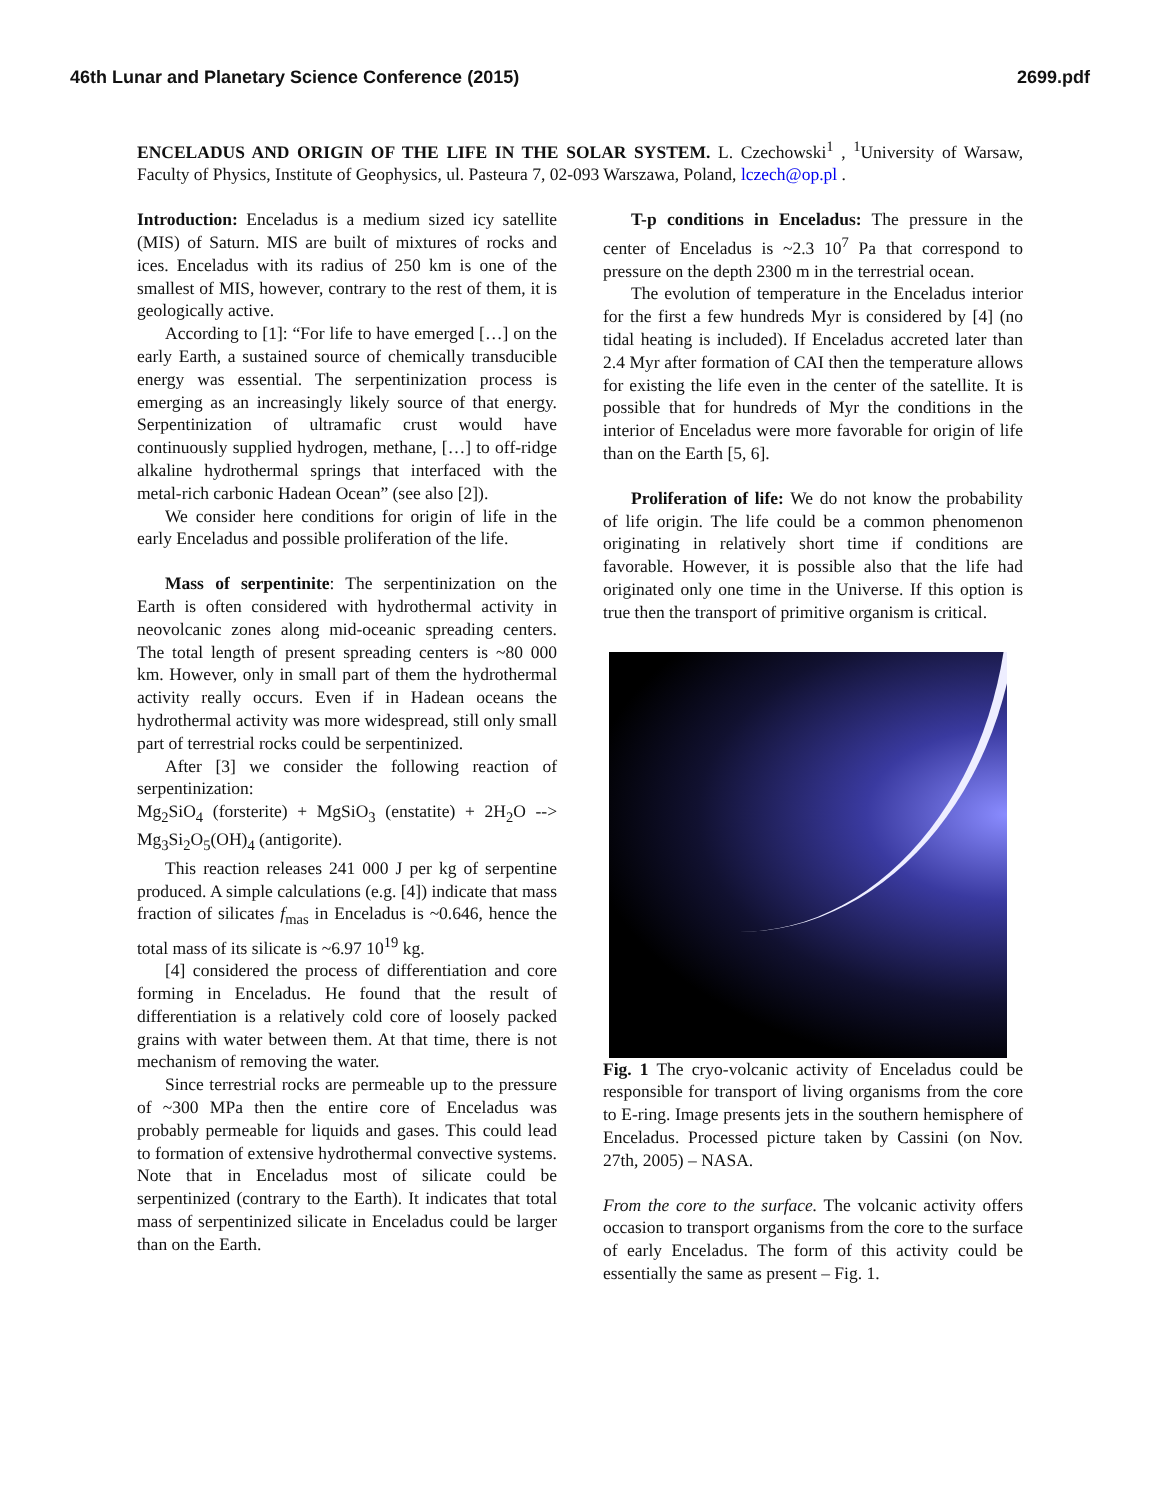46th Lunar and Planetary Science Conference (2015) 2699.pdf
ENCELADUS AND ORIGIN OF THE LIFE IN THE SOLAR SYSTEM. L. Czechowski<sup>1</sup> , <sup>1</sup>University of Warsaw, Faculty of Physics, Institute of Geophysics, ul. Pasteura 7, 02-093 Warszawa, Poland, lczech@op.pl .
Introduction: Enceladus is a medium sized icy satellite (MIS) of Saturn. MIS are built of mixtures of rocks and ices. Enceladus with its radius of 250 km is one of the smallest of MIS, however, contrary to the rest of them, it is geologically active.
According to [1]: “For life to have emerged […] on the early Earth, a sustained source of chemically transducible energy was essential. The serpentinization process is emerging as an increasingly likely source of that energy. Serpentinization of ultramafic crust would have continuously supplied hydrogen, methane, […] to off-ridge alkaline hydrothermal springs that interfaced with the metal-rich carbonic Hadean Ocean” (see also [2]).
We consider here conditions for origin of life in the early Enceladus and possible proliferation of the life.
Mass of serpentinite: The serpentinization on the Earth is often considered with hydrothermal activity in neovolcanic zones along mid-oceanic spreading centers. The total length of present spreading centers is ~80 000 km. However, only in small part of them the hydrothermal activity really occurs. Even if in Hadean oceans the hydrothermal activity was more widespread, still only small part of terrestrial rocks could be serpentinized.
After [3] we consider the following reaction of serpentinization:
Mg<sub>2</sub>SiO<sub>4</sub> (forsterite) + MgSiO<sub>3</sub> (enstatite) + 2H<sub>2</sub>O --> Mg<sub>3</sub>Si<sub>2</sub>O<sub>5</sub>(OH)<sub>4</sub> (antigorite).
This reaction releases 241 000 J per kg of serpentine produced. A simple calculations (e.g. [4]) indicate that mass fraction of silicates f<sub>mas</sub> in Enceladus is ~0.646, hence the total mass of its silicate is ~6.97 10<sup>19</sup> kg.
[4] considered the process of differentiation and core forming in Enceladus. He found that the result of differentiation is a relatively cold core of loosely packed grains with water between them. At that time, there is not mechanism of removing the water.
Since terrestrial rocks are permeable up to the pressure of ~300 MPa then the entire core of Enceladus was probably permeable for liquids and gases. This could lead to formation of extensive hydrothermal convective systems. Note that in Enceladus most of silicate could be serpentinized (contrary to the Earth). It indicates that total mass of serpentinized silicate in Enceladus could be larger than on the Earth.
T-p conditions in Enceladus: The pressure in the center of Enceladus is ~2.3 10<sup>7</sup> Pa that correspond to pressure on the depth 2300 m in the terrestrial ocean.
The evolution of temperature in the Enceladus interior for the first a few hundreds Myr is considered by [4] (no tidal heating is included). If Enceladus accreted later than 2.4 Myr after formation of CAI then the temperature allows for existing the life even in the center of the satellite. It is possible that for hundreds of Myr the conditions in the interior of Enceladus were more favorable for origin of life than on the Earth [5, 6].
Proliferation of life: We do not know the probability of life origin. The life could be a common phenomenon originating in relatively short time if conditions are favorable. However, it is possible also that the life had originated only one time in the Universe. If this option is true then the transport of primitive organism is critical.
Fig. 1 The cryo-volcanic activity of Enceladus could be responsible for transport of living organisms from the core to E-ring. Image presents jets in the southern hemisphere of Enceladus. Processed picture taken by Cassini (on Nov. 27th, 2005) – NASA.
From the core to the surface. The volcanic activity offers occasion to transport organisms from the core to the surface of early Enceladus. The form of this activity could be essentially the same as present – Fig. 1.